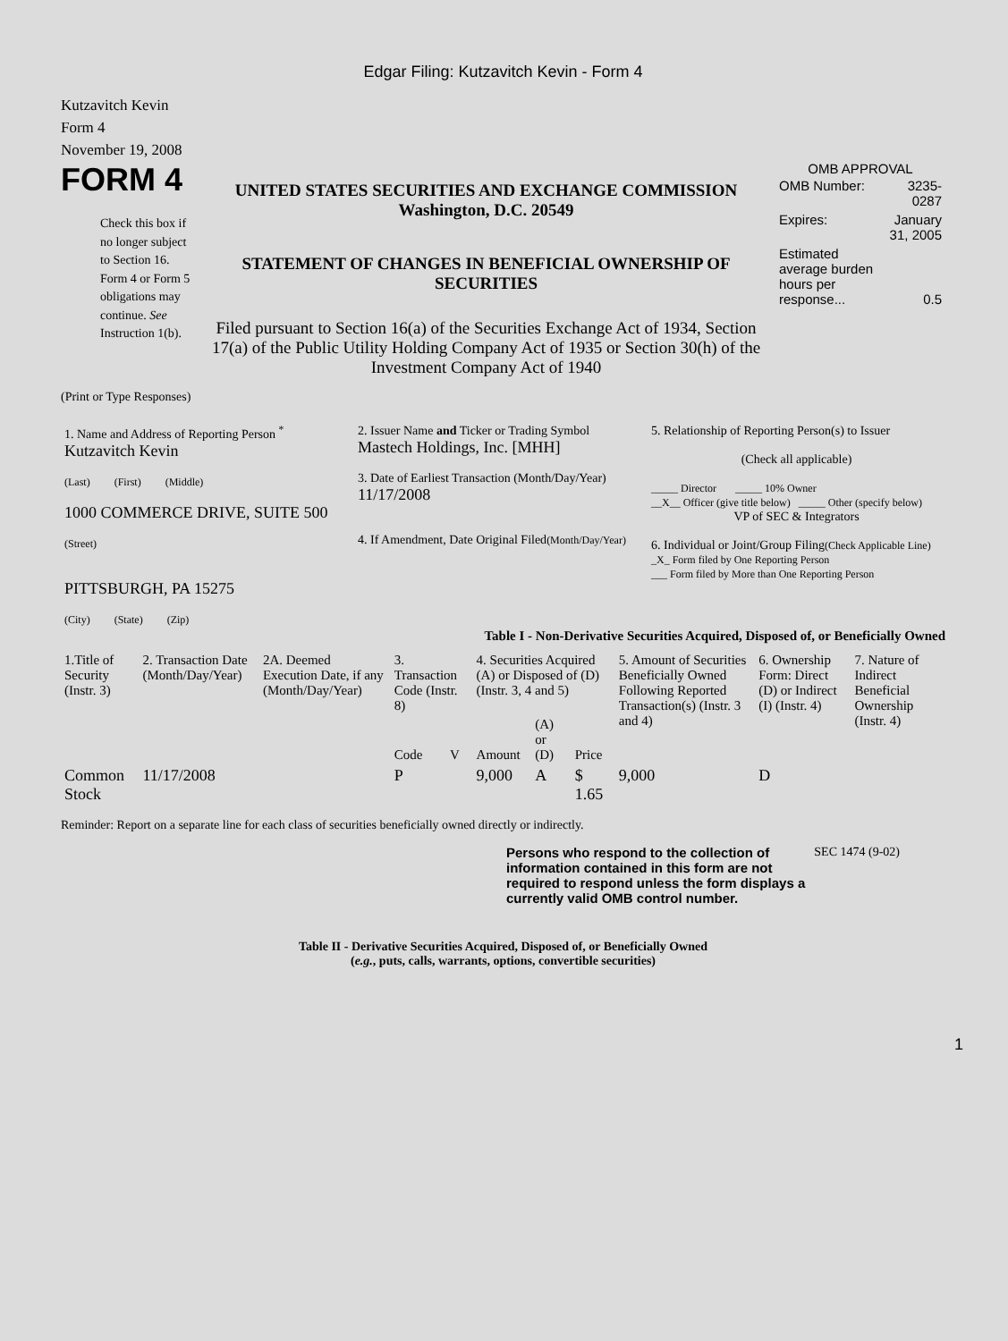Edgar Filing: Kutzavitch Kevin - Form 4
Kutzavitch Kevin
Form 4
November 19, 2008
FORM 4
Check this box if no longer subject to Section 16. Form 4 or Form 5 obligations may continue. See Instruction 1(b).
UNITED STATES SECURITIES AND EXCHANGE COMMISSION
Washington, D.C. 20549
STATEMENT OF CHANGES IN BENEFICIAL OWNERSHIP OF SECURITIES
Filed pursuant to Section 16(a) of the Securities Exchange Act of 1934, Section 17(a) of the Public Utility Holding Company Act of 1935 or Section 30(h) of the Investment Company Act of 1940
OMB APPROVAL
| OMB Number: | 3235-0287 |
| Expires: | January 31, 2005 |
| Estimated average burden hours per response... | 0.5 |
(Print or Type Responses)
| 1. Name and Address of Reporting Person <sup>*</sup> Kutzavitch Kevin (Last) (First) (Middle) 1000 COMMERCE DRIVE, SUITE 500 (Street) PITTSBURGH, PA 15275 (City) (State) (Zip) | 2. Issuer Name and Ticker or Trading Symbol Mastech Holdings, Inc. [MHH] 3. Date of Earliest Transaction (Month/Day/Year) 11/17/2008 4. If Amendment, Date Original Filed (Month/Day/Year) | 5. Relationship of Reporting Person(s) to Issuer (Check all applicable) _____ Director _____ 10% Owner __X__ Officer (give title below) _____ Other (specify below) VP of SEC & Integrators 6. Individual or Joint/Group Filing (Check Applicable Line) _X_ Form filed by One Reporting Person ___ Form filed by More than One Reporting Person |
Table I - Non-Derivative Securities Acquired, Disposed of, or Beneficially Owned
| 1.Title of Security (Instr. 3) | 2. Transaction Date (Month/Day/Year) | 2A. Deemed Execution Date, if any (Month/Day/Year) | 3. Transaction Code (Instr. 8) | | 4. Securities Acquired (A) or Disposed of (D) (Instr. 3, 4 and 5) | | | 5. Amount of Securities Beneficially Owned Following Reported Transaction(s) (Instr. 3 and 4) | 6. Ownership Form: Direct (D) or Indirect (I) (Instr. 4) | 7. Nature of Indirect Beneficial Ownership (Instr. 4) |
| --- | --- | --- | --- | --- | --- | --- | --- | --- | --- | --- |
| | | | Code | V | Amount | (A) or (D) | Price | | | |
| Common Stock | 11/17/2008 | | P | | 9,000 | A | $ 1.65 | 9,000 | D | |
Reminder: Report on a separate line for each class of securities beneficially owned directly or indirectly.
Persons who respond to the collection of information contained in this form are not required to respond unless the form displays a currently valid OMB control number.
SEC 1474 (9-02)
Table II - Derivative Securities Acquired, Disposed of, or Beneficially Owned
(e.g., puts, calls, warrants, options, convertible securities)
1